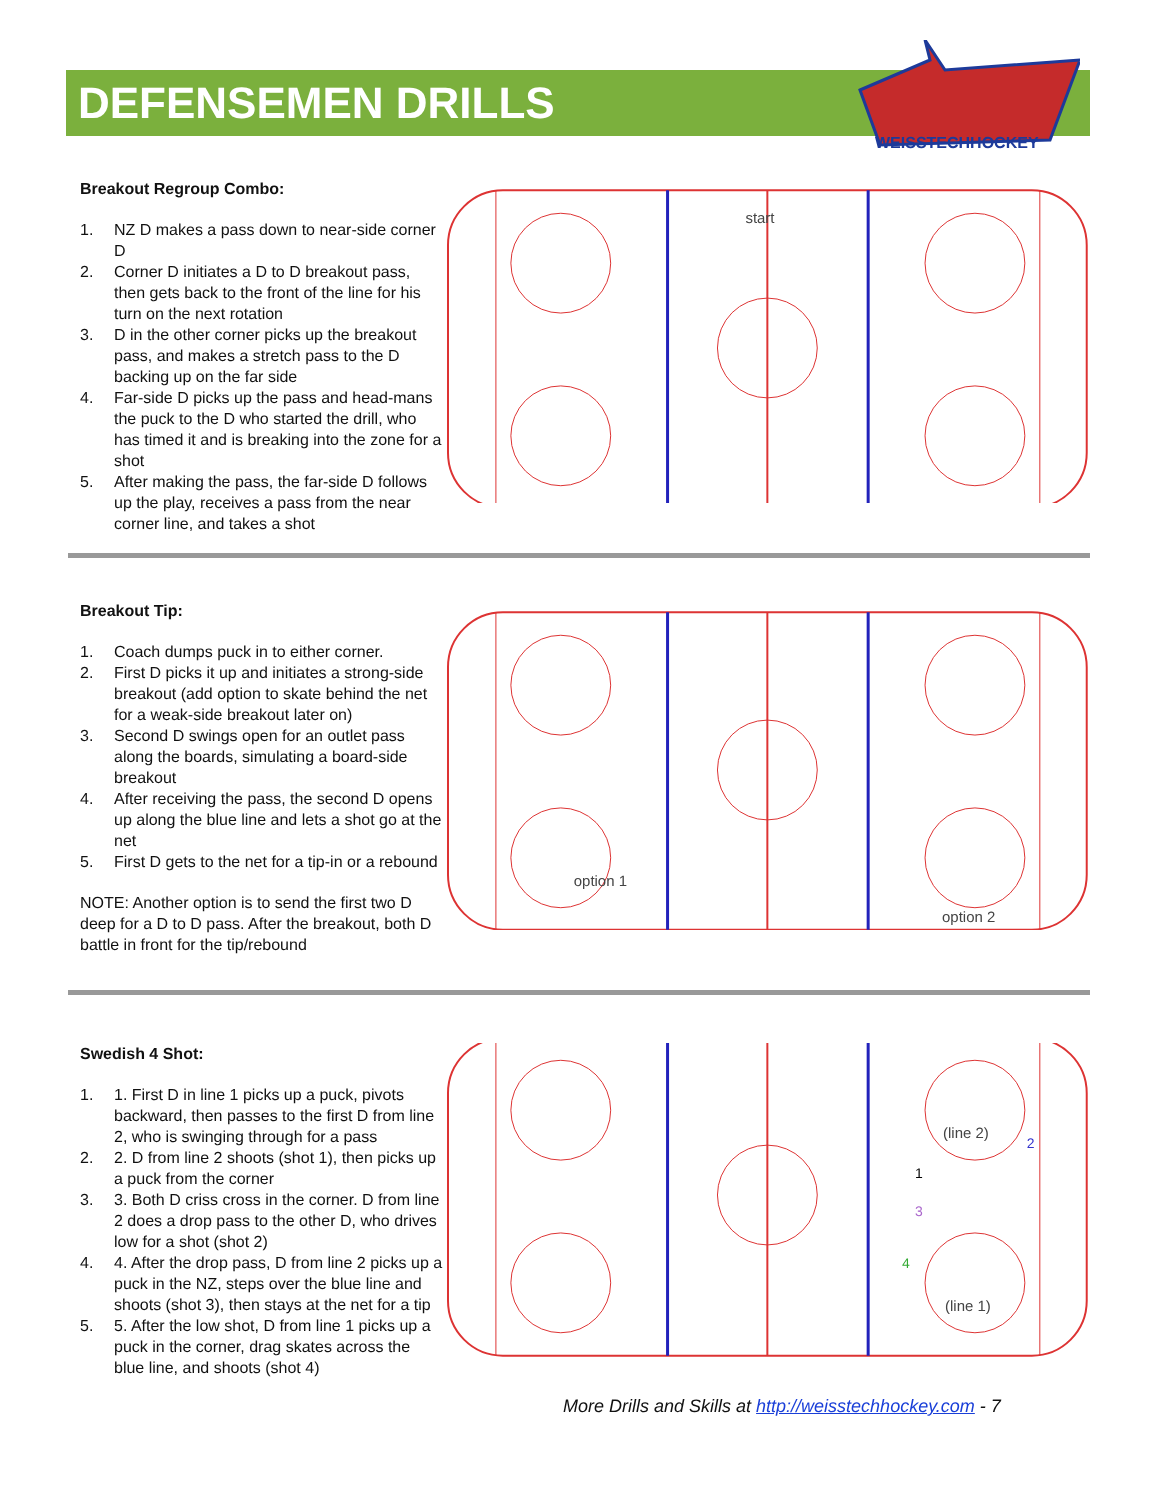DEFENSEMEN DRILLS
WEISSTECHHOCKEY
Breakout Regroup Combo:
1. NZ D makes a pass down to near-side corner D
2. Corner D initiates a D to D breakout pass, then gets back to the front of the line for his turn on the next rotation
3. D in the other corner picks up the breakout pass, and makes a stretch pass to the D backing up on the far side
4. Far-side D picks up the pass and head-mans the puck to the D who started the drill, who has timed it and is breaking into the zone for a shot
5. After making the pass, the far-side D follows up the play, receives a pass from the near corner line, and takes a shot
start
Breakout Tip:
1. Coach dumps puck in to either corner.
2. First D picks it up and initiates a strong-side breakout (add option to skate behind the net for a weak-side breakout later on)
3. Second D swings open for an outlet pass along the boards, simulating a board-side breakout
4. After receiving the pass, the second D opens up along the blue line and lets a shot go at the net
5. First D gets to the net for a tip-in or a rebound
NOTE: Another option is to send the first two D deep for a D to D pass. After the breakout, both D battle in front for the tip/rebound
option 1
option 2
Swedish 4 Shot:
1. 1. First D in line 1 picks up a puck, pivots backward, then passes to the first D from line 2, who is swinging through for a pass
2. 2. D from line 2 shoots (shot 1), then picks up a puck from the corner
3. 3. Both D criss cross in the corner. D from line 2 does a drop pass to the other D, who drives low for a shot (shot 2)
4. 4. After the drop pass, D from line 2 picks up a puck in the NZ, steps over the blue line and shoots (shot 3), then stays at the net for a tip
5. 5. After the low shot, D from line 1 picks up a puck in the corner, drag skates across the blue line, and shoots (shot 4)
(line 2)
(line 1)
1
2
3
4
More Drills and Skills at http://weisstechhockey.com - 7